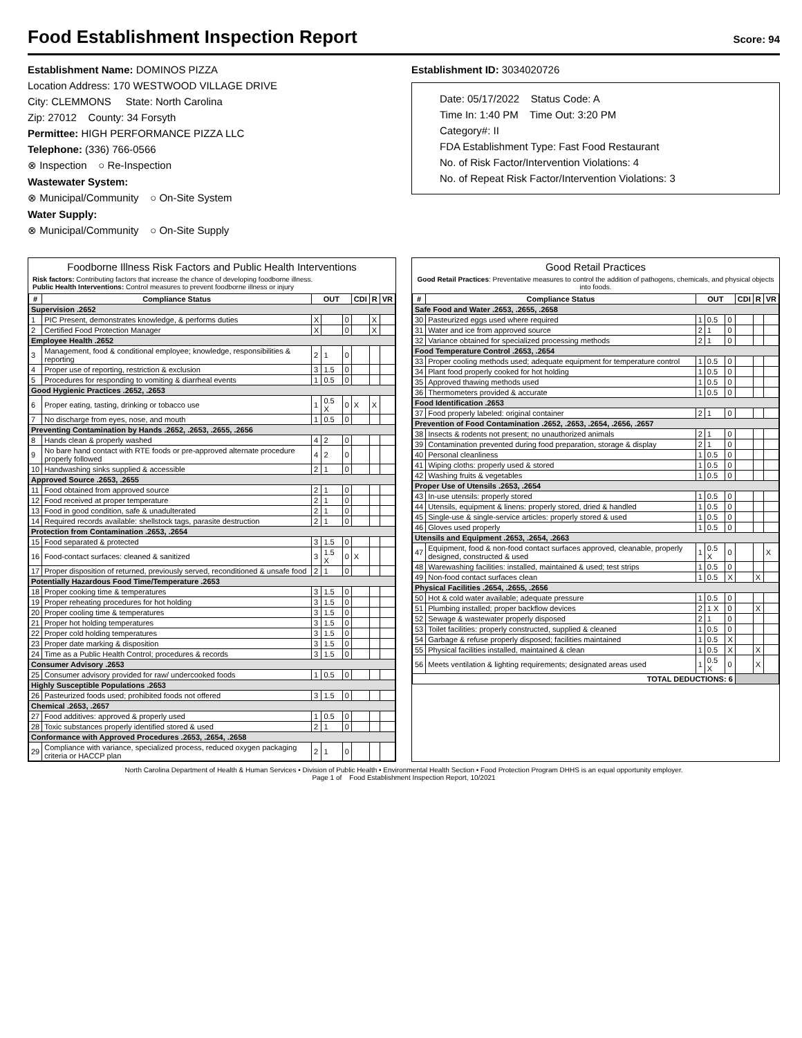Food Establishment Inspection Report
Score: 94
Establishment Name: DOMINOS PIZZA
Location Address: 170 WESTWOOD VILLAGE DRIVE
City: CLEMMONS State: North Carolina
Zip: 27012 County: 34 Forsyth
Permittee: HIGH PERFORMANCE PIZZA LLC
Telephone: (336) 766-0566
⊗ Inspection ○ Re-Inspection
Wastewater System:
⊗ Municipal/Community ○ On-Site System
Water Supply:
⊗ Municipal/Community ○ On-Site Supply
Establishment ID: 3034020726
Date: 05/17/2022 Status Code: A
Time In: 1:40 PM Time Out: 3:20 PM
Category#: II
FDA Establishment Type: Fast Food Restaurant
No. of Risk Factor/Intervention Violations: 4
No. of Repeat Risk Factor/Intervention Violations: 3
Foodborne Illness Risk Factors and Public Health Interventions
Risk factors: Contributing factors that increase the chance of developing foodborne illness.
Public Health Interventions: Control measures to prevent foodborne illness or injury
| # | Compliance Status | OUT | | | CDI | R | VR |
| --- | --- | --- | --- | --- | --- | --- | --- |
| Supervision .2652 | | | | | | | |
| 1 | PIC Present, demonstrates knowledge, & performs duties | X | | 0 | | X | |
| 2 | Certified Food Protection Manager | X | | 0 | | X | |
| Employee Health .2652 | | | | | | | |
| 3 | Management, food & conditional employee; knowledge, responsibilities & reporting | 2 | 1 | 0 | | | |
| 4 | Proper use of reporting, restriction & exclusion | 3 | 1.5 | 0 | | | |
| 5 | Procedures for responding to vomiting & diarrheal events | 1 | 0.5 | 0 | | | |
| Good Hygienic Practices .2652, .2653 | | | | | | | |
| 6 | Proper eating, tasting, drinking or tobacco use | 1 | 0.5 X | 0 | X | X | |
| 7 | No discharge from eyes, nose, and mouth | 1 | 0.5 | 0 | | | |
| Preventing Contamination by Hands .2652, .2653, .2655, .2656 | | | | | | | |
| 8 | Hands clean & properly washed | 4 | 2 | 0 | | | |
| 9 | No bare hand contact with RTE foods or pre-approved alternate procedure properly followed | 4 | 2 | 0 | | | |
| 10 | Handwashing sinks supplied & accessible | 2 | 1 | 0 | | | |
| Approved Source .2653, .2655 | | | | | | | |
| 11 | Food obtained from approved source | 2 | 1 | 0 | | | |
| 12 | Food received at proper temperature | 2 | 1 | 0 | | | |
| 13 | Food in good condition, safe & unadulterated | 2 | 1 | 0 | | | |
| 14 | Required records available: shellstock tags, parasite destruction | 2 | 1 | 0 | | | |
| Protection from Contamination .2653, .2654 | | | | | | | |
| 15 | Food separated & protected | 3 | 1.5 | 0 | | | |
| 16 | Food-contact surfaces: cleaned & sanitized | 3 | 1.5 X | 0 | X | | |
| 17 | Proper disposition of returned, previously served, reconditioned & unsafe food | 2 | 1 | 0 | | | |
| Potentially Hazardous Food Time/Temperature .2653 | | | | | | | |
| 18 | Proper cooking time & temperatures | 3 | 1.5 | 0 | | | |
| 19 | Proper reheating procedures for hot holding | 3 | 1.5 | 0 | | | |
| 20 | Proper cooling time & temperatures | 3 | 1.5 | 0 | | | |
| 21 | Proper hot holding temperatures | 3 | 1.5 | 0 | | | |
| 22 | Proper cold holding temperatures | 3 | 1.5 | 0 | | | |
| 23 | Proper date marking & disposition | 3 | 1.5 | 0 | | | |
| 24 | Time as a Public Health Control; procedures & records | 3 | 1.5 | 0 | | | |
| Consumer Advisory .2653 | | | | | | | |
| 25 | Consumer advisory provided for raw/ undercooked foods | 1 | 0.5 | 0 | | | |
| Highly Susceptible Populations .2653 | | | | | | | |
| 26 | Pasteurized foods used; prohibited foods not offered | 3 | 1.5 | 0 | | | |
| Chemical .2653, .2657 | | | | | | | |
| 27 | Food additives: approved & properly used | 1 | 0.5 | 0 | | | |
| 28 | Toxic substances properly identified stored & used | 2 | 1 | 0 | | | |
| Conformance with Approved Procedures .2653, .2654, .2658 | | | | | | | |
| 29 | Compliance with variance, specialized process, reduced oxygen packaging criteria or HACCP plan | 2 | 1 | 0 | | | |
Good Retail Practices
Good Retail Practices: Preventative measures to control the addition of pathogens, chemicals, and physical objects into foods.
| # | Compliance Status | OUT | | | CDI | R | VR |
| --- | --- | --- | --- | --- | --- | --- | --- |
| Safe Food and Water .2653, .2655, .2658 | | | | | | | |
| 30 | Pasteurized eggs used where required | 1 | 0.5 | 0 | | | |
| 31 | Water and ice from approved source | 2 | 1 | 0 | | | |
| 32 | Variance obtained for specialized processing methods | 2 | 1 | 0 | | | |
| Food Temperature Control .2653, .2654 | | | | | | | |
| 33 | Proper cooling methods used; adequate equipment for temperature control | 1 | 0.5 | 0 | | | |
| 34 | Plant food properly cooked for hot holding | 1 | 0.5 | 0 | | | |
| 35 | Approved thawing methods used | 1 | 0.5 | 0 | | | |
| 36 | Thermometers provided & accurate | 1 | 0.5 | 0 | | | |
| Food Identification .2653 | | | | | | | |
| 37 | Food properly labeled: original container | 2 | 1 | 0 | | | |
| Prevention of Food Contamination .2652, .2653, .2654, .2656, .2657 | | | | | | | |
| 38 | Insects & rodents not present; no unauthorized animals | 2 | 1 | 0 | | | |
| 39 | Contamination prevented during food preparation, storage & display | 2 | 1 | 0 | | | |
| 40 | Personal cleanliness | 1 | 0.5 | 0 | | | |
| 41 | Wiping cloths: properly used & stored | 1 | 0.5 | 0 | | | |
| 42 | Washing fruits & vegetables | 1 | 0.5 | 0 | | | |
| Proper Use of Utensils .2653, .2654 | | | | | | | |
| 43 | In-use utensils: properly stored | 1 | 0.5 | 0 | | | |
| 44 | Utensils, equipment & linens: properly stored, dried & handled | 1 | 0.5 | 0 | | | |
| 45 | Single-use & single-service articles: properly stored & used | 1 | 0.5 | 0 | | | |
| 46 | Gloves used properly | 1 | 0.5 | 0 | | | |
| Utensils and Equipment .2653, .2654, .2663 | | | | | | | |
| 47 | Equipment, food & non-food contact surfaces approved, cleanable, properly designed, constructed & used | 1 | 0.5 X | 0 | | | X |
| 48 | Warewashing facilities: installed, maintained & used; test strips | 1 | 0.5 | 0 | | | |
| 49 | Non-food contact surfaces clean | 1 | 0.5 | X | | X | |
| Physical Facilities .2654, .2655, .2656 | | | | | | | |
| 50 | Hot & cold water available; adequate pressure | 1 | 0.5 | 0 | | | |
| 51 | Plumbing installed; proper backflow devices | 2 | 1 X | 0 | | X | |
| 52 | Sewage & wastewater properly disposed | 2 | 1 | 0 | | | |
| 53 | Toilet facilities: properly constructed, supplied & cleaned | 1 | 0.5 | 0 | | | |
| 54 | Garbage & refuse properly disposed; facilities maintained | 1 | 0.5 | X | | | |
| 55 | Physical facilities installed, maintained & clean | 1 | 0.5 | X | | X | |
| 56 | Meets ventilation & lighting requirements; designated areas used | 1 | 0.5 X | 0 | | X | |
| TOTAL DEDUCTIONS: 6 | | | | | | | |
North Carolina Department of Health & Human Services • Division of Public Health • Environmental Health Section • Food Protection Program DHHS is an equal opportunity employer.
Page 1 of Food Establishment Inspection Report, 10/2021